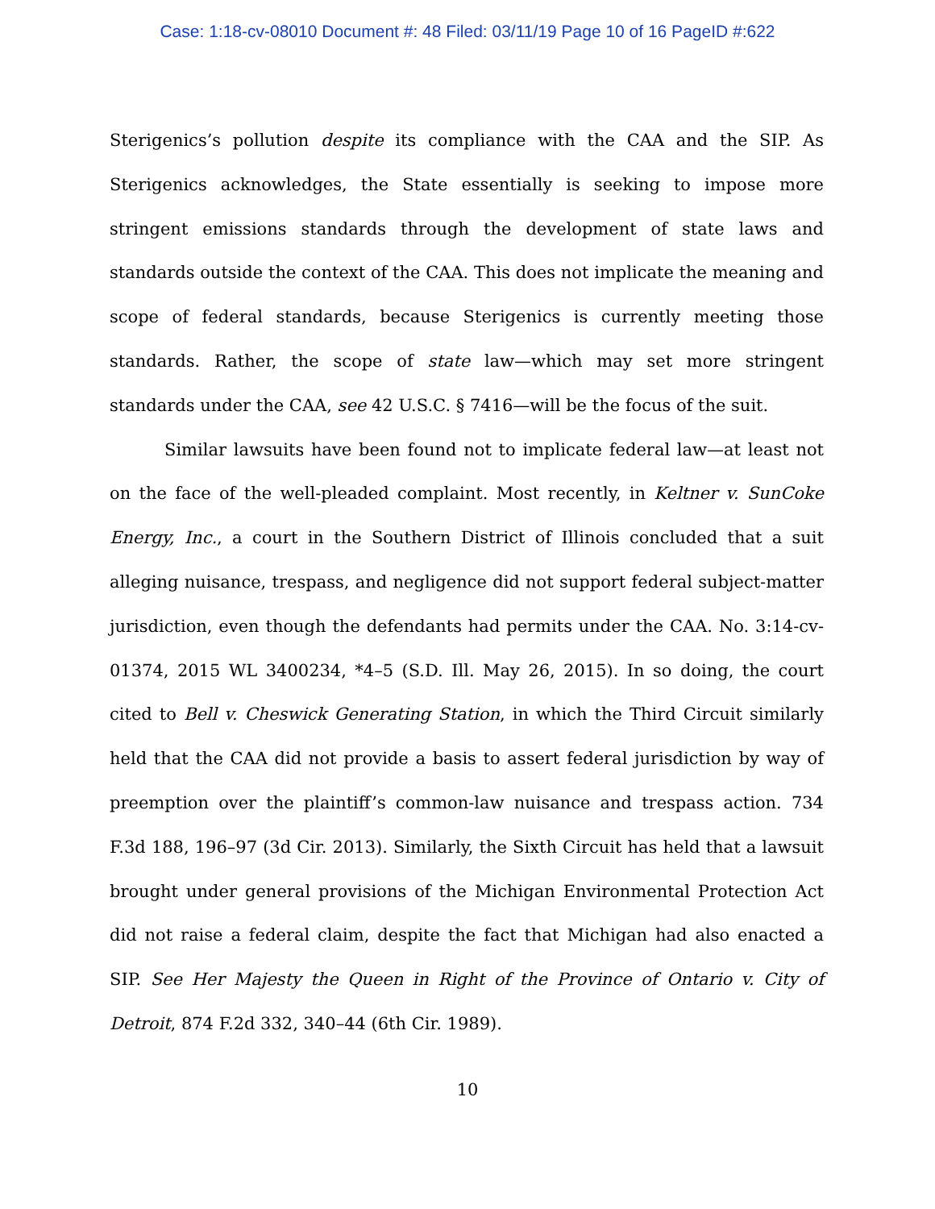Case: 1:18-cv-08010 Document #: 48 Filed: 03/11/19 Page 10 of 16 PageID #:622
Sterigenics’s pollution despite its compliance with the CAA and the SIP. As Sterigenics acknowledges, the State essentially is seeking to impose more stringent emissions standards through the development of state laws and standards outside the context of the CAA. This does not implicate the meaning and scope of federal standards, because Sterigenics is currently meeting those standards. Rather, the scope of state law—which may set more stringent standards under the CAA, see 42 U.S.C. § 7416—will be the focus of the suit.
Similar lawsuits have been found not to implicate federal law—at least not on the face of the well-pleaded complaint. Most recently, in Keltner v. SunCoke Energy, Inc., a court in the Southern District of Illinois concluded that a suit alleging nuisance, trespass, and negligence did not support federal subject-matter jurisdiction, even though the defendants had permits under the CAA. No. 3:14-cv-01374, 2015 WL 3400234, *4–5 (S.D. Ill. May 26, 2015). In so doing, the court cited to Bell v. Cheswick Generating Station, in which the Third Circuit similarly held that the CAA did not provide a basis to assert federal jurisdiction by way of preemption over the plaintiff’s common-law nuisance and trespass action. 734 F.3d 188, 196–97 (3d Cir. 2013). Similarly, the Sixth Circuit has held that a lawsuit brought under general provisions of the Michigan Environmental Protection Act did not raise a federal claim, despite the fact that Michigan had also enacted a SIP. See Her Majesty the Queen in Right of the Province of Ontario v. City of Detroit, 874 F.2d 332, 340–44 (6th Cir. 1989).
10